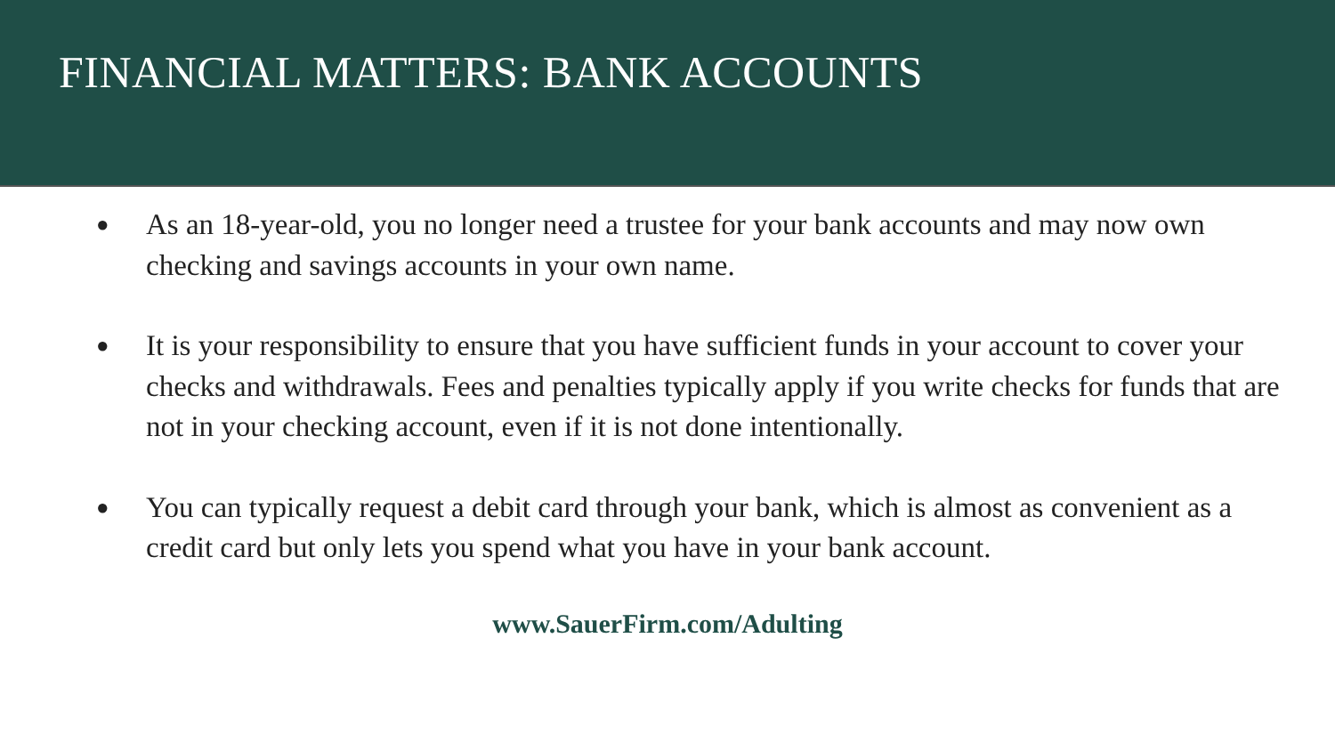FINANCIAL MATTERS: BANK ACCOUNTS
● As an 18-year-old, you no longer need a trustee for your bank accounts and may now own checking and savings accounts in your own name.
● It is your responsibility to ensure that you have sufficient funds in your account to cover your checks and withdrawals. Fees and penalties typically apply if you write checks for funds that are not in your checking account, even if it is not done intentionally.
● You can typically request a debit card through your bank, which is almost as convenient as a credit card but only lets you spend what you have in your bank account.
www.SauerFirm.com/Adulting